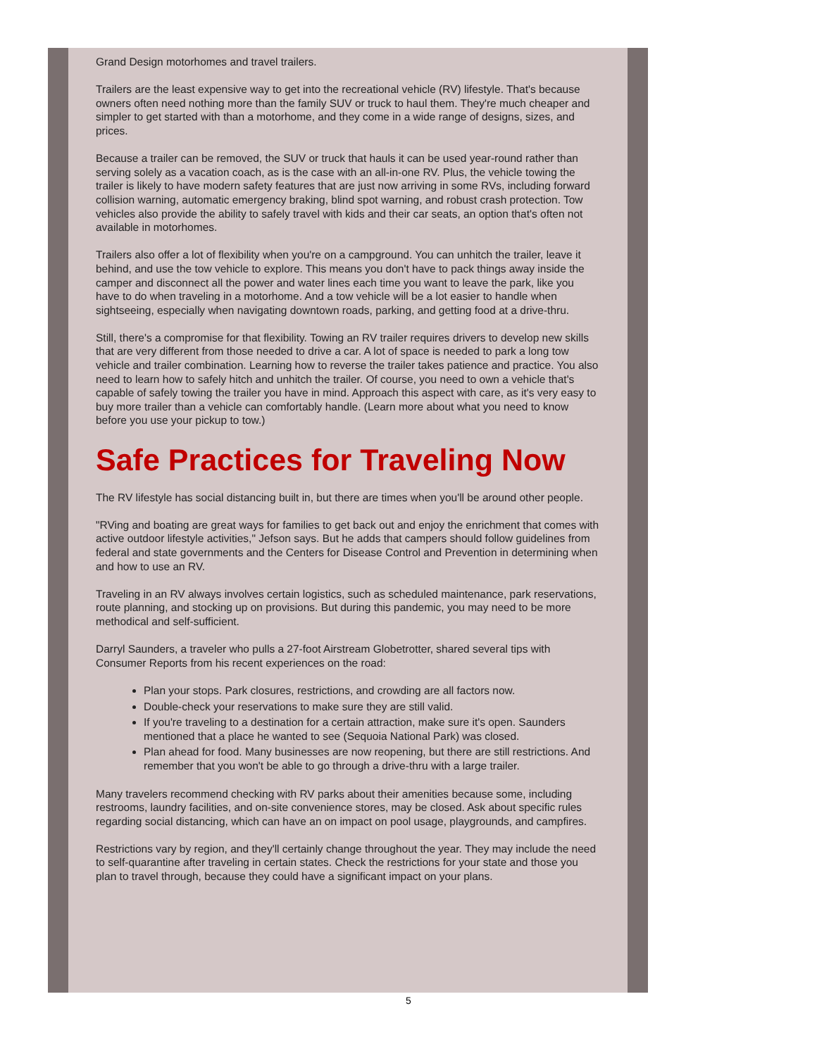Grand Design motorhomes and travel trailers.
Trailers are the least expensive way to get into the recreational vehicle (RV) lifestyle. That's because owners often need nothing more than the family SUV or truck to haul them. They're much cheaper and simpler to get started with than a motorhome, and they come in a wide range of designs, sizes, and prices.
Because a trailer can be removed, the SUV or truck that hauls it can be used year-round rather than serving solely as a vacation coach, as is the case with an all-in-one RV. Plus, the vehicle towing the trailer is likely to have modern safety features that are just now arriving in some RVs, including forward collision warning, automatic emergency braking, blind spot warning, and robust crash protection. Tow vehicles also provide the ability to safely travel with kids and their car seats, an option that's often not available in motorhomes.
Trailers also offer a lot of flexibility when you're on a campground. You can unhitch the trailer, leave it behind, and use the tow vehicle to explore. This means you don't have to pack things away inside the camper and disconnect all the power and water lines each time you want to leave the park, like you have to do when traveling in a motorhome. And a tow vehicle will be a lot easier to handle when sightseeing, especially when navigating downtown roads, parking, and getting food at a drive-thru.
Still, there's a compromise for that flexibility. Towing an RV trailer requires drivers to develop new skills that are very different from those needed to drive a car. A lot of space is needed to park a long tow vehicle and trailer combination. Learning how to reverse the trailer takes patience and practice. You also need to learn how to safely hitch and unhitch the trailer. Of course, you need to own a vehicle that's capable of safely towing the trailer you have in mind. Approach this aspect with care, as it's very easy to buy more trailer than a vehicle can comfortably handle. (Learn more about what you need to know before you use your pickup to tow.)
Safe Practices for Traveling Now
The RV lifestyle has social distancing built in, but there are times when you'll be around other people.
"RVing and boating are great ways for families to get back out and enjoy the enrichment that comes with active outdoor lifestyle activities," Jefson says. But he adds that campers should follow guidelines from federal and state governments and the Centers for Disease Control and Prevention in determining when and how to use an RV.
Traveling in an RV always involves certain logistics, such as scheduled maintenance, park reservations, route planning, and stocking up on provisions. But during this pandemic, you may need to be more methodical and self-sufficient.
Darryl Saunders, a traveler who pulls a 27-foot Airstream Globetrotter, shared several tips with Consumer Reports from his recent experiences on the road:
Plan your stops. Park closures, restrictions, and crowding are all factors now.
Double-check your reservations to make sure they are still valid.
If you're traveling to a destination for a certain attraction, make sure it's open. Saunders mentioned that a place he wanted to see (Sequoia National Park) was closed.
Plan ahead for food. Many businesses are now reopening, but there are still restrictions. And remember that you won't be able to go through a drive-thru with a large trailer.
Many travelers recommend checking with RV parks about their amenities because some, including restrooms, laundry facilities, and on-site convenience stores, may be closed. Ask about specific rules regarding social distancing, which can have an on impact on pool usage, playgrounds, and campfires.
Restrictions vary by region, and they'll certainly change throughout the year. They may include the need to self-quarantine after traveling in certain states. Check the restrictions for your state and those you plan to travel through, because they could have a significant impact on your plans.
5